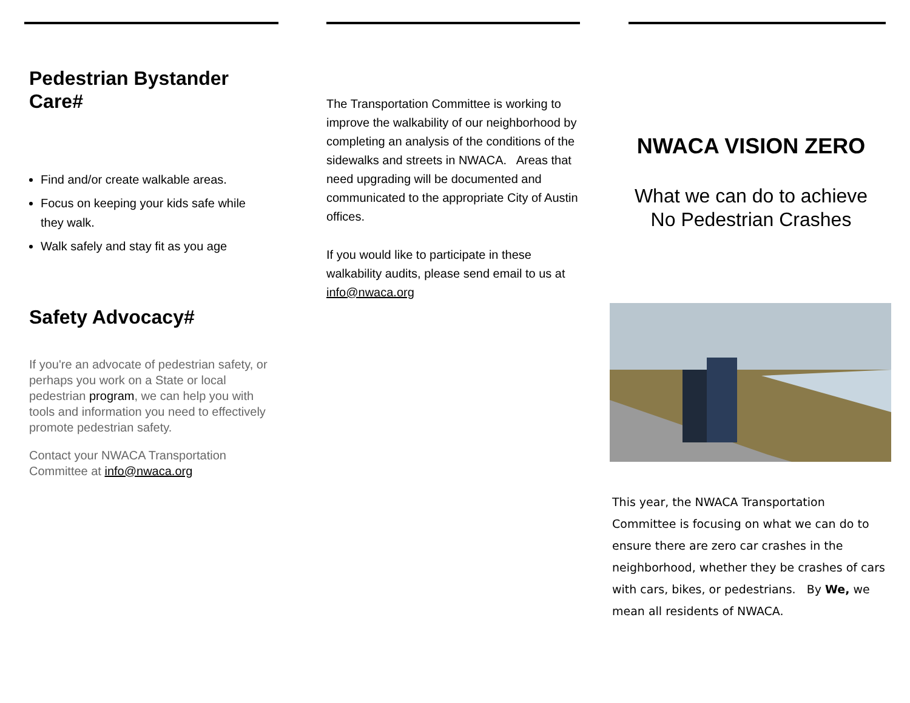Pedestrian Bystander Care#
Find and/or create walkable areas.
Focus on keeping your kids safe while they walk.
Walk safely and stay fit as you age
Safety Advocacy#
If you're an advocate of pedestrian safety, or perhaps you work on a State or local pedestrian program, we can help you with tools and information you need to effectively promote pedestrian safety.
Contact your NWACA Transportation Committee at info@nwaca.org
The Transportation Committee is working to improve the walkability of our neighborhood by completing an analysis of the conditions of the sidewalks and streets in NWACA. Areas that need upgrading will be documented and communicated to the appropriate City of Austin offices.
If you would like to participate in these walkability audits, please send email to us at info@nwaca.org
NWACA VISION ZERO
What we can do to achieve No Pedestrian Crashes
This year, the NWACA Transportation Committee is focusing on what we can do to ensure there are zero car crashes in the neighborhood, whether they be crashes of cars with cars, bikes, or pedestrians. By We, we mean all residents of NWACA.